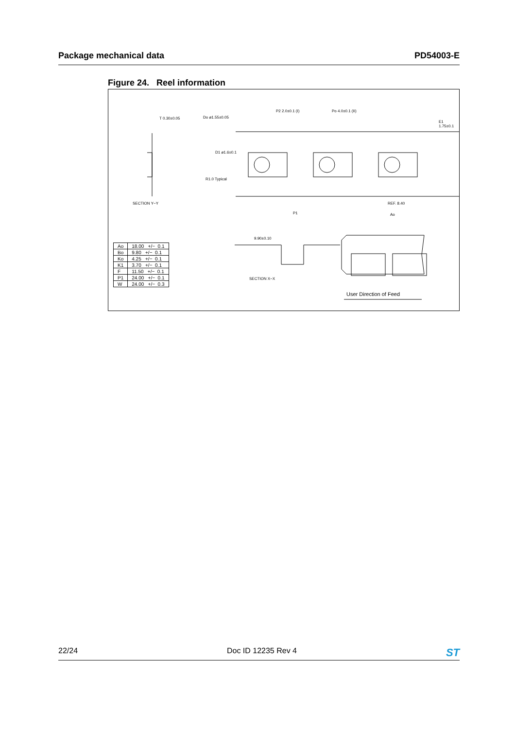Package mechanical data PD54003-E
Figure 24. Reel information
T 0.30±0.05 Do ø1.55±0.05
P2 2.0±0.1 (I) Po 4.0±0.1 (II)
E1 1.75±0.1
D1 ø1.6±0.1
R1.0 Typical
SECTION Y−Y
P1
REF. 8.40
Ao
9.90±0.10
SECTION X−X
User Direction of Feed
| Ao | 18.00 +/− 0.1 |
| Bo | 9.80 +/− 0.1 |
| Ko | 4.25 +/− 0.1 |
| K1 | 3.70 +/− 0.1 |
| F | 11.50 +/− 0.1 |
| P1 | 24.00 +/− 0.1 |
| W | 24.00 +/− 0.3 |
22/24 Doc ID 12235 Rev 4 ST